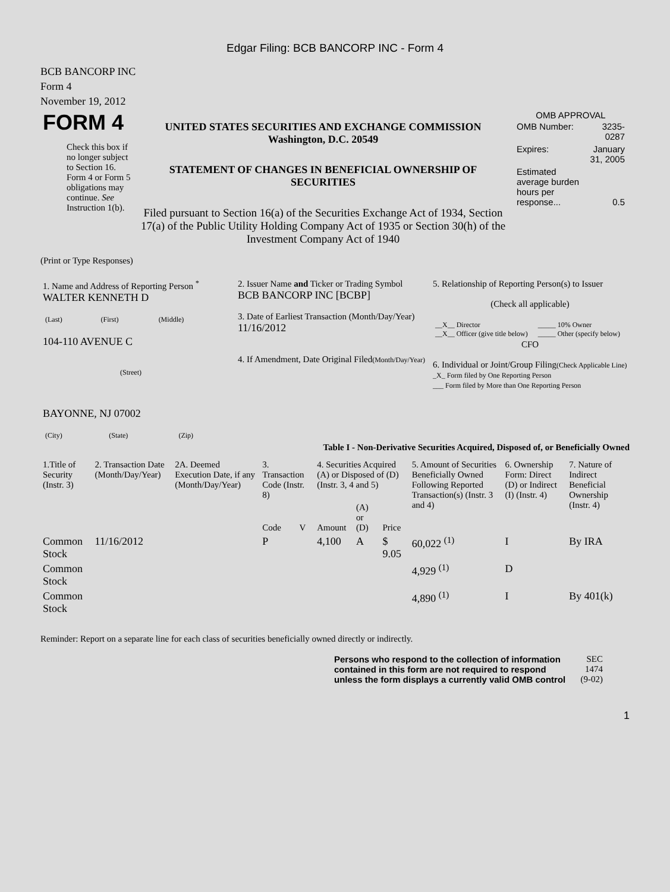Edgar Filing: BCB BANCORP INC - Form 4
BCB BANCORP INC
Form 4
November 19, 2012
| FORM 4 Check this box if no longer subject to Section 16. Form 4 or Form 5 obligations may continue. See Instruction 1(b). | UNITED STATES SECURITIES AND EXCHANGE COMMISSION Washington, D.C. 20549 STATEMENT OF CHANGES IN BENEFICIAL OWNERSHIP OF SECURITIES Filed pursuant to Section 16(a) of the Securities Exchange Act of 1934, Section 17(a) of the Public Utility Holding Company Act of 1935 or Section 30(h) of the Investment Company Act of 1940 | OMB APPROVAL / OMB Number: / 3235-0287 / / Expires: / January 31, 2005 / / Estimated average burden hours per response... / 0.5 / |
(Print or Type Responses)
| 1. Name and Address of Reporting Person <sup>*</sup> WALTER KENNETH D / (Last) / (First) / (Middle) / 104-110 AVENUE C (Street) BAYONNE, NJ 07002 / (City) / (State) / (Zip) / | 2. Issuer Name and Ticker or Trading Symbol BCB BANCORP INC [BCBP] 3. Date of Earliest Transaction (Month/Day/Year) 11/16/2012 4. If Amendment, Date Original Filed (Month/Day/Year) | 5. Relationship of Reporting Person(s) to Issuer (Check all applicable) / __X__ Director __X__ Officer (give title below) / _____ 10% Owner _____ Other (specify below) / CFO 6. Individual or Joint/Group Filing (Check Applicable Line) _X_ Form filed by One Reporting Person ___ Form filed by More than One Reporting Person |
Table I - Non-Derivative Securities Acquired, Disposed of, or Beneficially Owned
| 1.Title of Security (Instr. 3) | 2. Transaction Date (Month/Day/Year) | 2A. Deemed Execution Date, if any (Month/Day/Year) | 3. Transaction Code (Instr. 8) | | 4. Securities Acquired (A) or Disposed of (D) (Instr. 3, 4 and 5) | | | 5. Amount of Securities Beneficially Owned Following Reported Transaction(s) (Instr. 3 and 4) | 6. Ownership Form: Direct (D) or Indirect (I) (Instr. 4) | 7. Nature of Indirect Beneficial Ownership (Instr. 4) |
| --- | --- | --- | --- | --- | --- | --- | --- | --- | --- | --- |
| | | | Code | V | Amount | (A) or (D) | Price | | | |
| Common Stock | 11/16/2012 | | P | | 4,100 | A | $ 9.05 | 60,022 <sup>(1)</sup> | I | By IRA |
| Common Stock | | | | | | | | 4,929 <sup>(1)</sup> | D | |
| Common Stock | | | | | | | | 4,890 <sup>(1)</sup> | I | By 401(k) |
Reminder: Report on a separate line for each class of securities beneficially owned directly or indirectly.
| Persons who respond to the collection of information contained in this form are not required to respond unless the form displays a currently valid OMB control | SEC 1474 (9-02) |
1